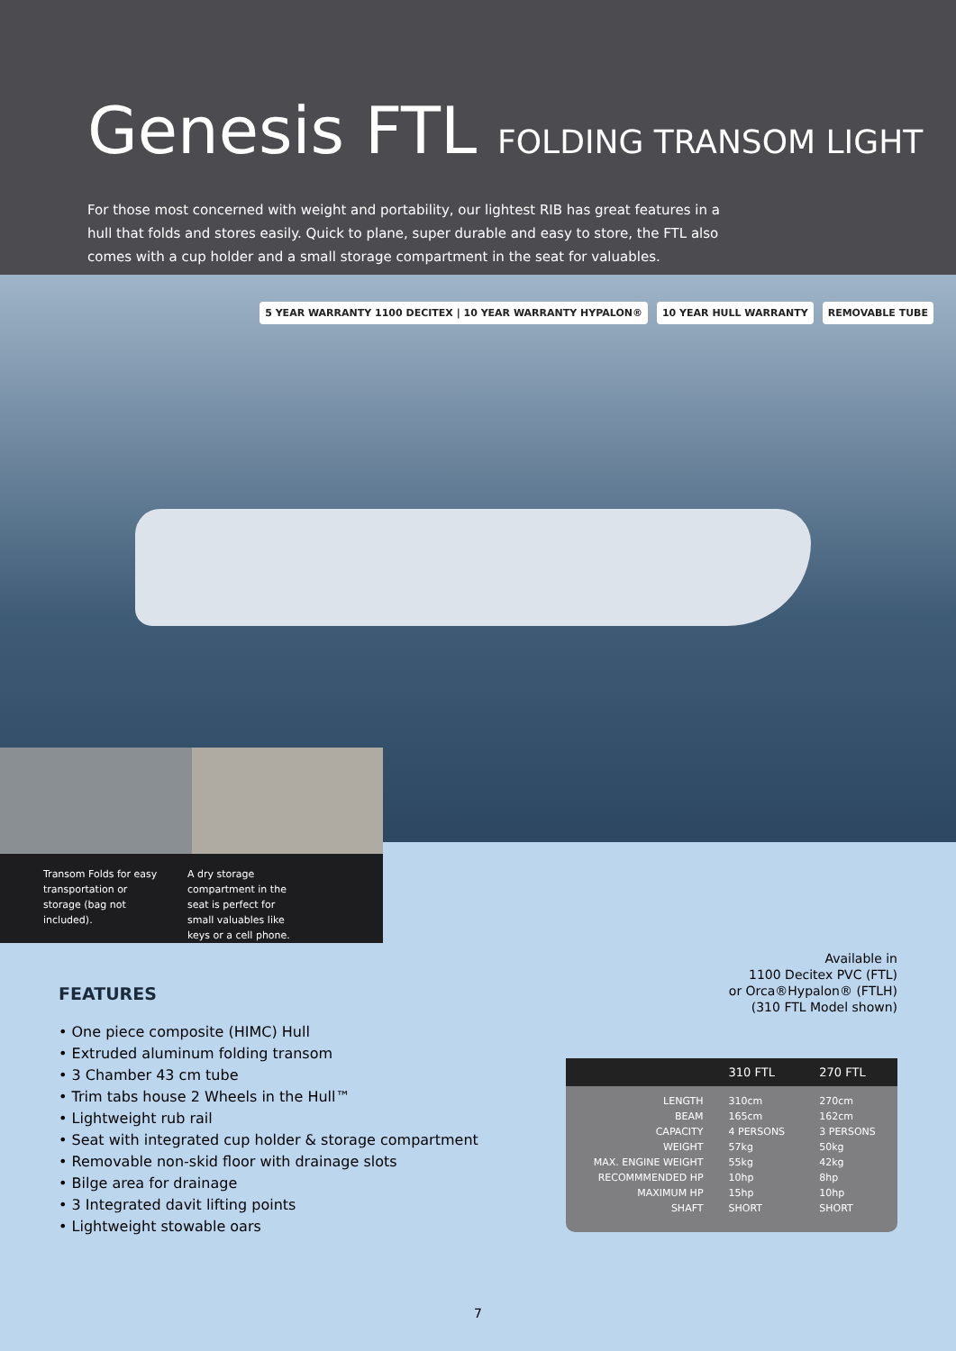Genesis FTL FOLDING TRANSOM LIGHT
For those most concerned with weight and portability, our lightest RIB has great features in a hull that folds and stores easily. Quick to plane, super durable and easy to store, the FTL also comes with a cup holder and a small storage compartment in the seat for valuables.
5 YEAR WARRANTY 1100 DECITEX | 10 YEAR WARRANTY HYPALON®
10 YEAR HULL WARRANTY REMOVABLE TUBE
Transom Folds for easy transportation or storage (bag not included).
A dry storage compartment in the seat is perfect for small valuables like keys or a cell phone.
Available in
1100 Decitex PVC (FTL)
or Orca®Hypalon® (FTLH)
(310 FTL Model shown)
FEATURES
• One piece composite (HIMC) Hull
• Extruded aluminum folding transom
• 3 Chamber 43 cm tube
• Trim tabs house 2 Wheels in the Hull™
• Lightweight rub rail
• Seat with integrated cup holder & storage compartment
• Removable non-skid floor with drainage slots
• Bilge area for drainage
• 3 Integrated davit lifting points
• Lightweight stowable oars
| | 310 FTL | 270 FTL |
| --- | --- | --- |
| LENGTH | 310cm | 270cm |
| BEAM | 165cm | 162cm |
| CAPACITY | 4 PERSONS | 3 PERSONS |
| WEIGHT | 57kg | 50kg |
| MAX. ENGINE WEIGHT | 55kg | 42kg |
| RECOMMMENDED HP | 10hp | 8hp |
| MAXIMUM HP | 15hp | 10hp |
| SHAFT | SHORT | SHORT |
7